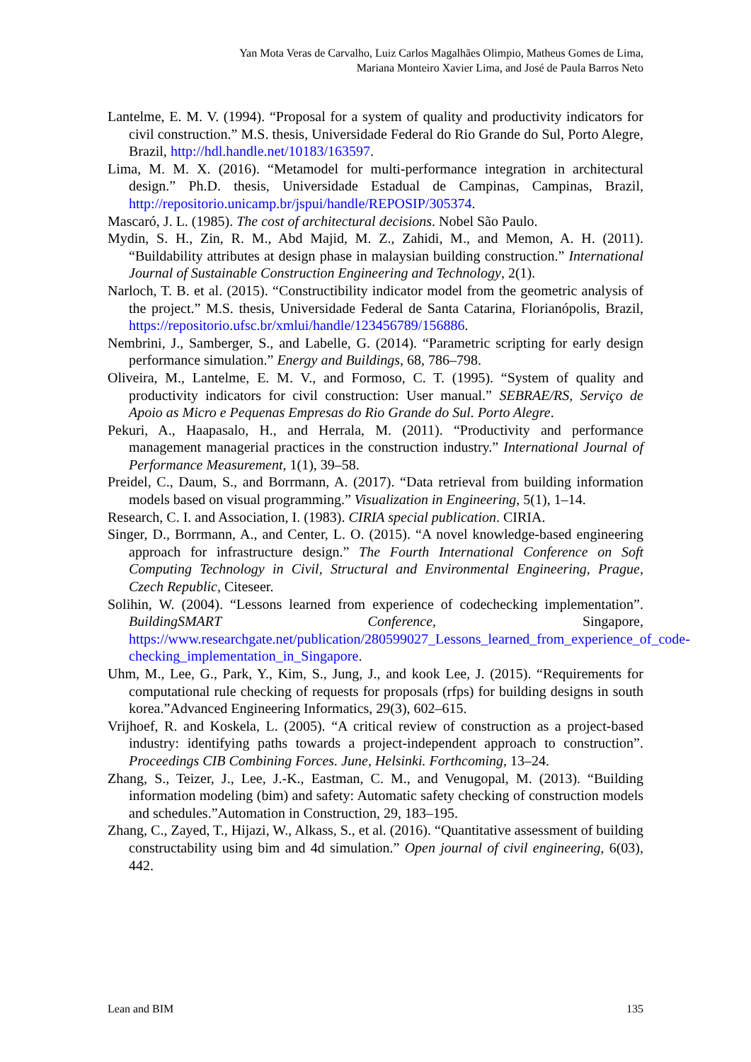Yan Mota Veras de Carvalho, Luiz Carlos Magalhães Olimpio, Matheus Gomes de Lima,
Mariana Monteiro Xavier Lima, and José de Paula Barros Neto
Lantelme, E. M. V. (1994). “Proposal for a system of quality and productivity indicators for civil construction.” M.S. thesis, Universidade Federal do Rio Grande do Sul, Porto Alegre, Brazil, http://hdl.handle.net/10183/163597.
Lima, M. M. X. (2016). “Metamodel for multi-performance integration in architectural design.” Ph.D. thesis, Universidade Estadual de Campinas, Campinas, Brazil, http://repositorio.unicamp.br/jspui/handle/REPOSIP/305374.
Mascaró, J. L. (1985). The cost of architectural decisions. Nobel São Paulo.
Mydin, S. H., Zin, R. M., Abd Majid, M. Z., Zahidi, M., and Memon, A. H. (2011). “Buildability attributes at design phase in malaysian building construction.” International Journal of Sustainable Construction Engineering and Technology, 2(1).
Narloch, T. B. et al. (2015). “Constructibility indicator model from the geometric analysis of the project.” M.S. thesis, Universidade Federal de Santa Catarina, Florianópolis, Brazil, https://repositorio.ufsc.br/xmlui/handle/123456789/156886.
Nembrini, J., Samberger, S., and Labelle, G. (2014). “Parametric scripting for early design performance simulation.” Energy and Buildings, 68, 786–798.
Oliveira, M., Lantelme, E. M. V., and Formoso, C. T. (1995). “System of quality and productivity indicators for civil construction: User manual.” SEBRAE/RS, Serviço de Apoio as Micro e Pequenas Empresas do Rio Grande do Sul. Porto Alegre.
Pekuri, A., Haapasalo, H., and Herrala, M. (2011). “Productivity and performance management managerial practices in the construction industry.” International Journal of Performance Measurement, 1(1), 39–58.
Preidel, C., Daum, S., and Borrmann, A. (2017). “Data retrieval from building information models based on visual programming.” Visualization in Engineering, 5(1), 1–14.
Research, C. I. and Association, I. (1983). CIRIA special publication. CIRIA.
Singer, D., Borrmann, A., and Center, L. O. (2015). “A novel knowledge-based engineering approach for infrastructure design.” The Fourth International Conference on Soft Computing Technology in Civil, Structural and Environmental Engineering, Prague, Czech Republic, Citeseer.
Solihin, W. (2004). “Lessons learned from experience of codechecking implementation”. BuildingSMART Conference, Singapore, https://www.researchgate.net/publication/280599027_Lessons_learned_from_experience_of_code-checking_implementation_in_Singapore.
Uhm, M., Lee, G., Park, Y., Kim, S., Jung, J., and kook Lee, J. (2015). “Requirements for computational rule checking of requests for proposals (rfps) for building designs in south korea.”Advanced Engineering Informatics, 29(3), 602–615.
Vrijhoef, R. and Koskela, L. (2005). “A critical review of construction as a project-based industry: identifying paths towards a project-independent approach to construction”. Proceedings CIB Combining Forces. June, Helsinki. Forthcoming, 13–24.
Zhang, S., Teizer, J., Lee, J.-K., Eastman, C. M., and Venugopal, M. (2013). “Building information modeling (bim) and safety: Automatic safety checking of construction models and schedules.”Automation in Construction, 29, 183–195.
Zhang, C., Zayed, T., Hijazi, W., Alkass, S., et al. (2016). “Quantitative assessment of building constructability using bim and 4d simulation.” Open journal of civil engineering, 6(03), 442.
Lean and BIM 135